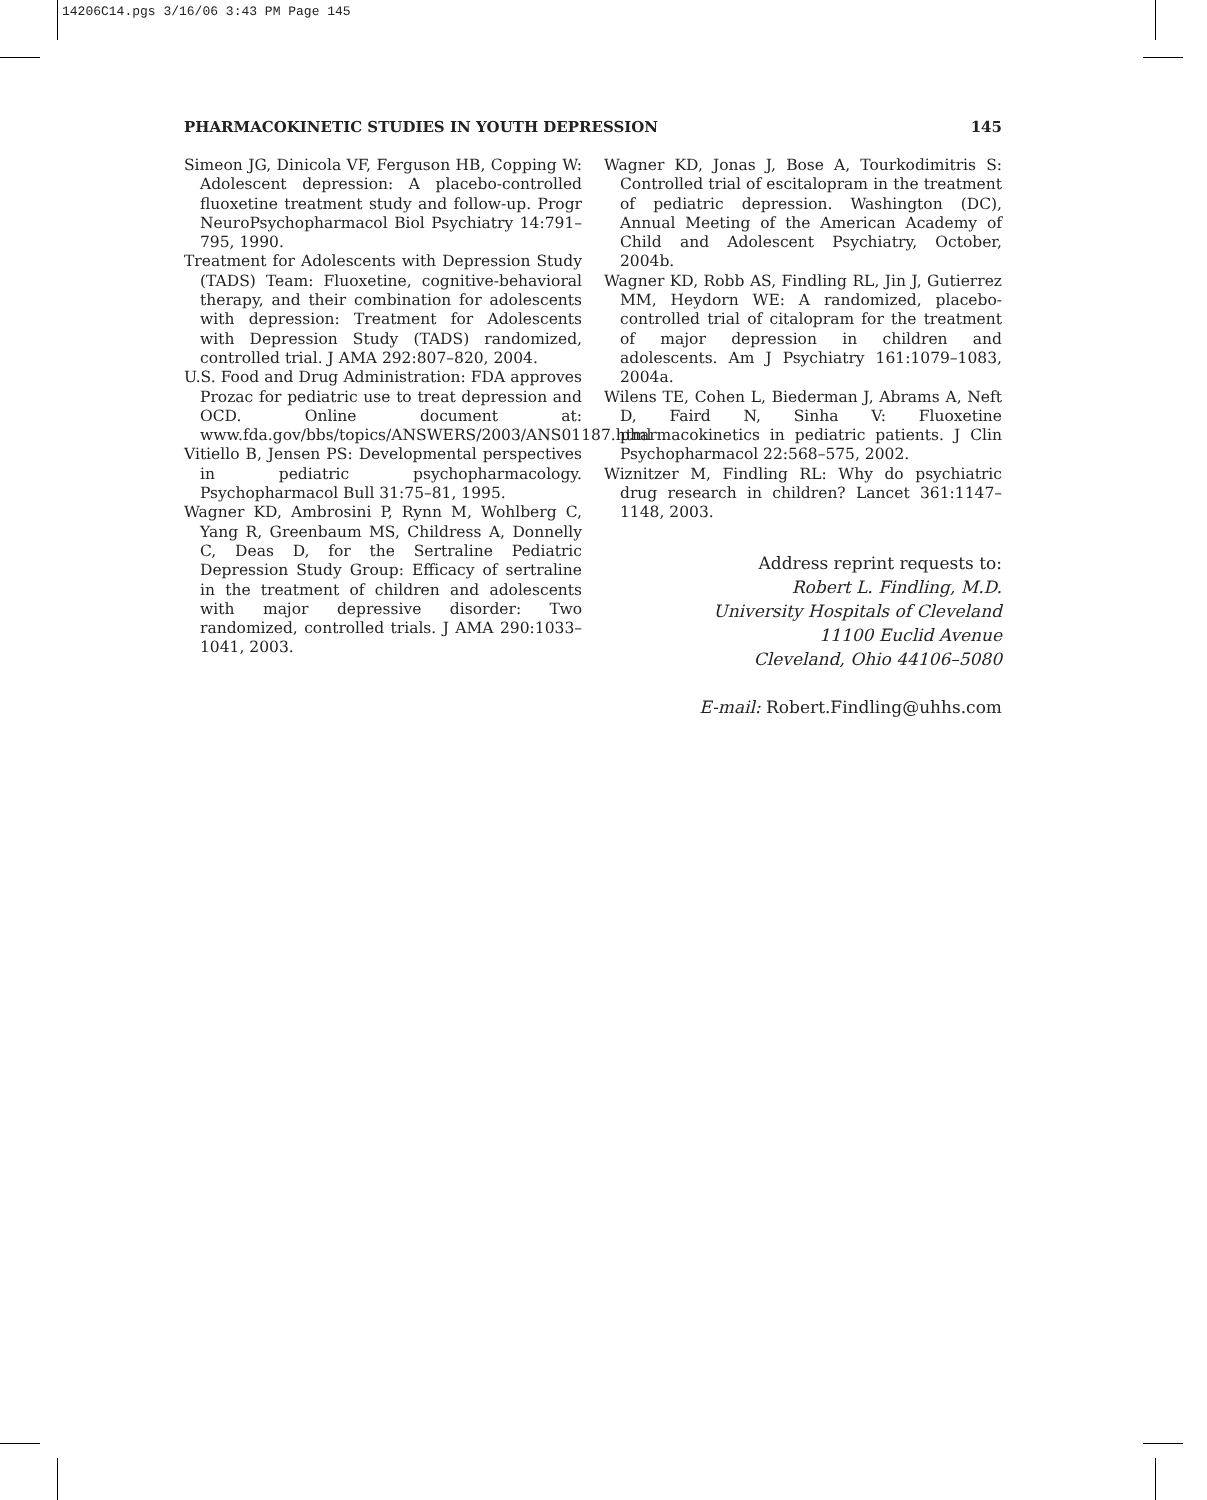14206C14.pgs 3/16/06 3:43 PM Page 145
PHARMACOKINETIC STUDIES IN YOUTH DEPRESSION 145
Simeon JG, Dinicola VF, Ferguson HB, Copping W: Adolescent depression: A placebo-controlled fluoxetine treatment study and follow-up. Progr NeuroPsychopharmacol Biol Psychiatry 14:791–795, 1990.
Treatment for Adolescents with Depression Study (TADS) Team: Fluoxetine, cognitive-behavioral therapy, and their combination for adolescents with depression: Treatment for Adolescents with Depression Study (TADS) randomized, controlled trial. J AMA 292:807–820, 2004.
U.S. Food and Drug Administration: FDA approves Prozac for pediatric use to treat depression and OCD. Online document at: www.fda.gov/bbs/topics/ANSWERS/2003/ANS01187.html
Vitiello B, Jensen PS: Developmental perspectives in pediatric psychopharmacology. Psychopharmacol Bull 31:75–81, 1995.
Wagner KD, Ambrosini P, Rynn M, Wohlberg C, Yang R, Greenbaum MS, Childress A, Donnelly C, Deas D, for the Sertraline Pediatric Depression Study Group: Efficacy of sertraline in the treatment of children and adolescents with major depressive disorder: Two randomized, controlled trials. J AMA 290:1033–1041, 2003.
Wagner KD, Jonas J, Bose A, Tourkodimitris S: Controlled trial of escitalopram in the treatment of pediatric depression. Washington (DC), Annual Meeting of the American Academy of Child and Adolescent Psychiatry, October, 2004b.
Wagner KD, Robb AS, Findling RL, Jin J, Gutierrez MM, Heydorn WE: A randomized, placebo-controlled trial of citalopram for the treatment of major depression in children and adolescents. Am J Psychiatry 161:1079–1083, 2004a.
Wilens TE, Cohen L, Biederman J, Abrams A, Neft D, Faird N, Sinha V: Fluoxetine pharmacokinetics in pediatric patients. J Clin Psychopharmacol 22:568–575, 2002.
Wiznitzer M, Findling RL: Why do psychiatric drug research in children? Lancet 361:1147–1148, 2003.
Address reprint requests to:
Robert L. Findling, M.D.
University Hospitals of Cleveland
11100 Euclid Avenue
Cleveland, Ohio 44106–5080
E-mail: Robert.Findling@uhhs.com